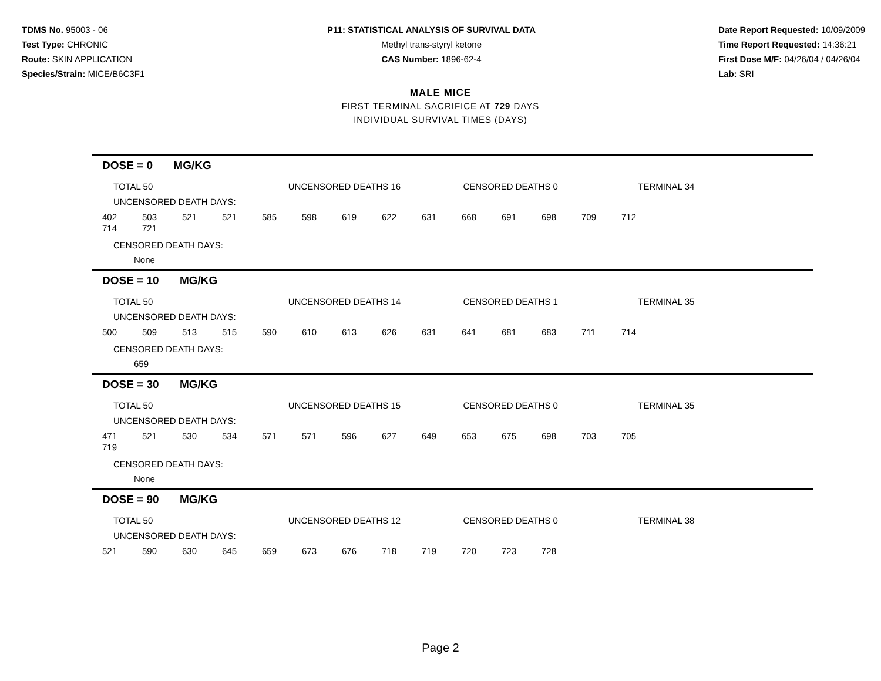TDMS No. 95003 - 06
Test Type: CHRONIC
Route: SKIN APPLICATION
Species/Strain: MICE/B6C3F1
P11: STATISTICAL ANALYSIS OF SURVIVAL DATA
Methyl trans-styryl ketone
CAS Number: 1896-62-4
Date Report Requested: 10/09/2009
Time Report Requested: 14:36:21
First Dose M/F: 04/26/04 / 04/26/04
Lab: SRI
MALE MICE
FIRST TERMINAL SACRIFICE AT 729 DAYS
INDIVIDUAL SURVIVAL TIMES (DAYS)
DOSE = 0 MG/KG
TOTAL 50 UNCENSORED DEATHS 16 CENSORED DEATHS 0 TERMINAL 34
UNCENSORED DEATH DAYS:
| 402 | 503 | 521 | 521 | 585 | 598 | 619 | 622 | 631 | 668 | 691 | 698 | 709 | 712 |
| 714 | 721 | | | | | | | | | | | | |
CENSORED DEATH DAYS:
None
DOSE = 10 MG/KG
TOTAL 50 UNCENSORED DEATHS 14 CENSORED DEATHS 1 TERMINAL 35
UNCENSORED DEATH DAYS:
| 500 | 509 | 513 | 515 | 590 | 610 | 613 | 626 | 631 | 641 | 681 | 683 | 711 | 714 |
CENSORED DEATH DAYS:
659
DOSE = 30 MG/KG
TOTAL 50 UNCENSORED DEATHS 15 CENSORED DEATHS 0 TERMINAL 35
UNCENSORED DEATH DAYS:
| 471 | 521 | 530 | 534 | 571 | 571 | 596 | 627 | 649 | 653 | 675 | 698 | 703 | 705 |
| 719 | | | | | | | | | | | | | |
CENSORED DEATH DAYS:
None
DOSE = 90 MG/KG
TOTAL 50 UNCENSORED DEATHS 12 CENSORED DEATHS 0 TERMINAL 38
UNCENSORED DEATH DAYS:
| 521 | 590 | 630 | 645 | 659 | 673 | 676 | 718 | 719 | 720 | 723 | 728 |
Page 2